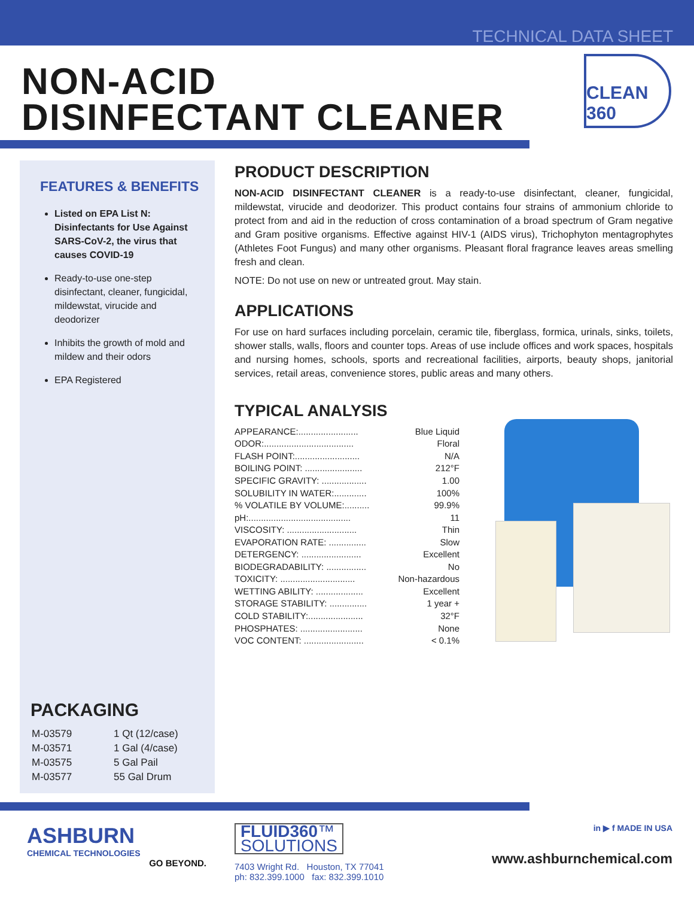TECHNICAL DATA SHEET
NON-ACID
DISINFECTANT CLEANER
CLEAN
360
FEATURES & BENEFITS
Listed on EPA List N: Disinfectants for Use Against SARS-CoV-2, the virus that causes COVID-19
Ready-to-use one-step disinfectant, cleaner, fungicidal, mildewstat, virucide and deodorizer
Inhibits the growth of mold and mildew and their odors
EPA Registered
PACKAGING
| M-03579 | 1 Qt (12/case) |
| M-03571 | 1 Gal (4/case) |
| M-03575 | 5 Gal Pail |
| M-03577 | 55 Gal Drum |
PRODUCT DESCRIPTION
NON-ACID DISINFECTANT CLEANER is a ready-to-use disinfectant, cleaner, fungicidal, mildewstat, virucide and deodorizer. This product contains four strains of ammonium chloride to protect from and aid in the reduction of cross contamination of a broad spectrum of Gram negative and Gram positive organisms. Effective against HIV-1 (AIDS virus), Trichophyton mentagrophytes (Athletes Foot Fungus) and many other organisms. Pleasant floral fragrance leaves areas smelling fresh and clean.
NOTE: Do not use on new or untreated grout. May stain.
APPLICATIONS
For use on hard surfaces including porcelain, ceramic tile, fiberglass, formica, urinals, sinks, toilets, shower stalls, walls, floors and counter tops. Areas of use include offices and work spaces, hospitals and nursing homes, schools, sports and recreational facilities, airports, beauty shops, janitorial services, retail areas, convenience stores, public areas and many others.
TYPICAL ANALYSIS
| APPEARANCE:........................ | Blue Liquid |
| ODOR:.................................... | Floral |
| FLASH POINT:.......................... | N/A |
| BOILING POINT: ....................... | 212°F |
| SPECIFIC GRAVITY: .................. | 1.00 |
| SOLUBILITY IN WATER:............. | 100% |
| % VOLATILE BY VOLUME:.......... | 99.9% |
| pH:......................................... | 11 |
| VISCOSITY: ............................ | Thin |
| EVAPORATION RATE: ............... | Slow |
| DETERGENCY: ........................ | Excellent |
| BIODEGRADABILITY: ................ | No |
| TOXICITY: .............................. | Non-hazardous |
| WETTING ABILITY: ................... | Excellent |
| STORAGE STABILITY: ............... | 1 year + |
| COLD STABILITY:...................... | 32°F |
| PHOSPHATES: ......................... | None |
| VOC CONTENT: ........................ | < 0.1% |
ASHBURN
CHEMICAL TECHNOLOGIES
GO BEYOND.
FLUID360™
SOLUTIONS
7403 Wright Rd. Houston, TX 77041
ph: 832.399.1000 fax: 832.399.1010
in ▶ f MADE IN USA
www.ashburnchemical.com